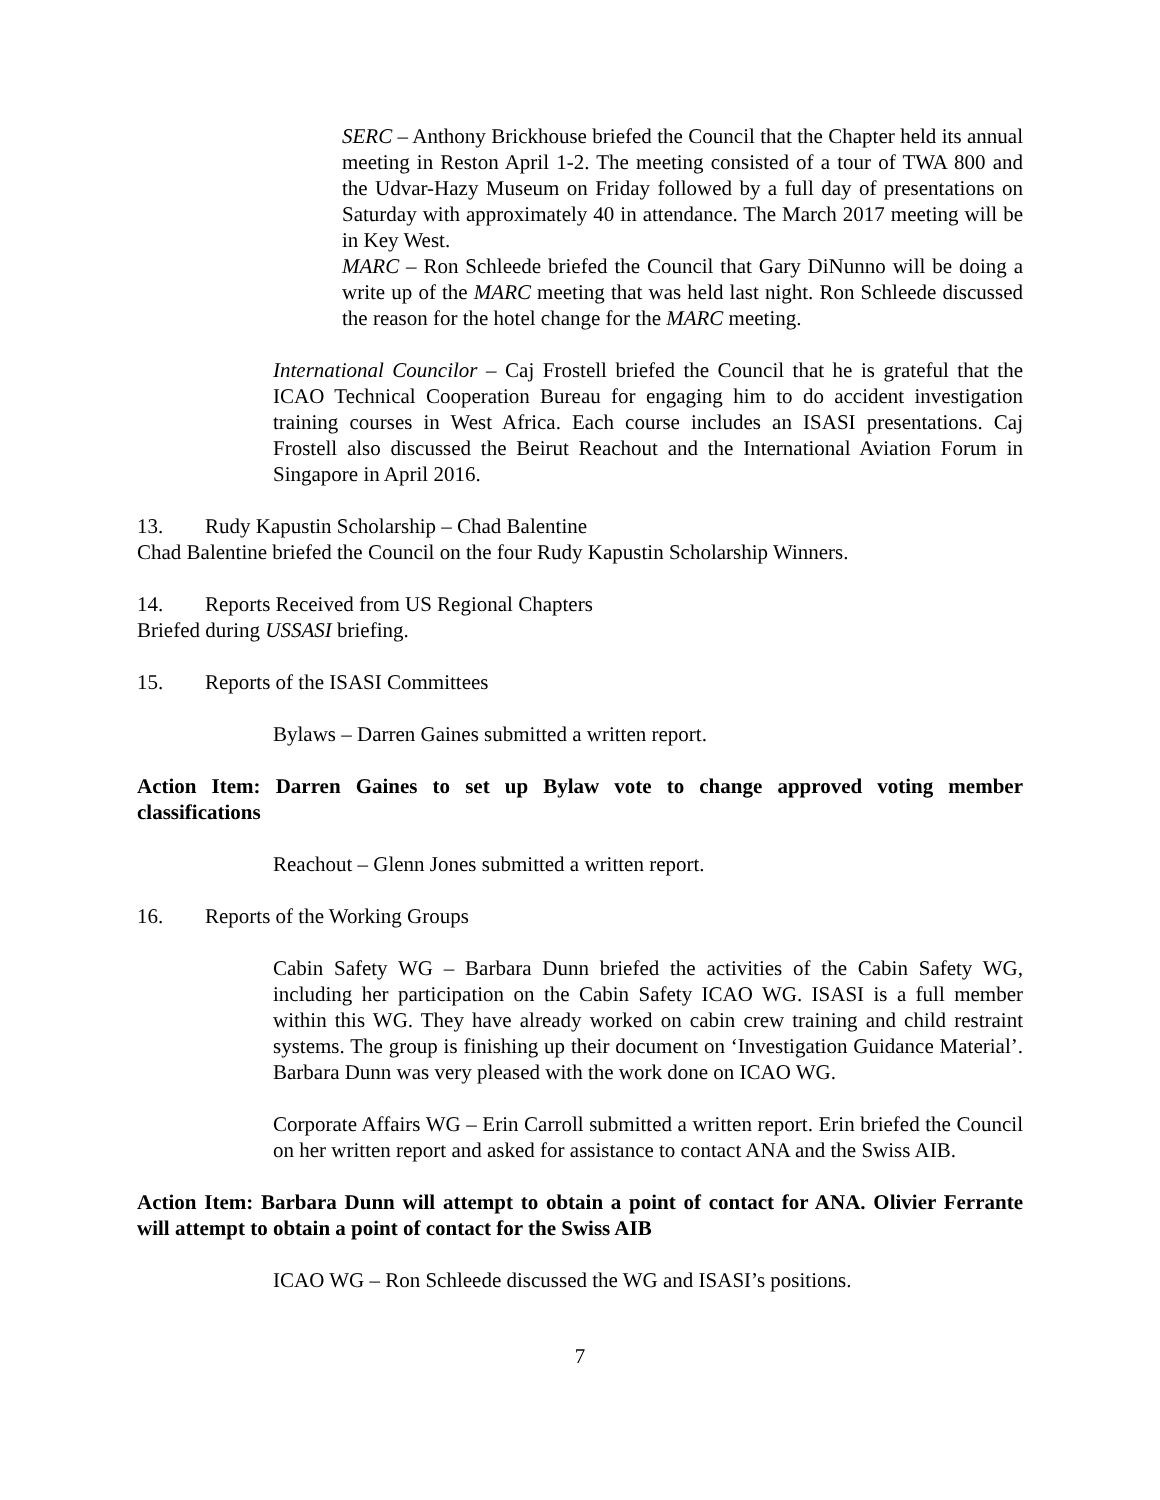SERC – Anthony Brickhouse briefed the Council that the Chapter held its annual meeting in Reston April 1-2. The meeting consisted of a tour of TWA 800 and the Udvar-Hazy Museum on Friday followed by a full day of presentations on Saturday with approximately 40 in attendance. The March 2017 meeting will be in Key West.
MARC – Ron Schleede briefed the Council that Gary DiNunno will be doing a write up of the MARC meeting that was held last night. Ron Schleede discussed the reason for the hotel change for the MARC meeting.
International Councilor – Caj Frostell briefed the Council that he is grateful that the ICAO Technical Cooperation Bureau for engaging him to do accident investigation training courses in West Africa. Each course includes an ISASI presentations. Caj Frostell also discussed the Beirut Reachout and the International Aviation Forum in Singapore in April 2016.
13. Rudy Kapustin Scholarship – Chad Balentine
Chad Balentine briefed the Council on the four Rudy Kapustin Scholarship Winners.
14. Reports Received from US Regional Chapters
Briefed during USSASI briefing.
15. Reports of the ISASI Committees
Bylaws – Darren Gaines submitted a written report.
Action Item: Darren Gaines to set up Bylaw vote to change approved voting member classifications
Reachout – Glenn Jones submitted a written report.
16. Reports of the Working Groups
Cabin Safety WG – Barbara Dunn briefed the activities of the Cabin Safety WG, including her participation on the Cabin Safety ICAO WG. ISASI is a full member within this WG. They have already worked on cabin crew training and child restraint systems. The group is finishing up their document on ‘Investigation Guidance Material’. Barbara Dunn was very pleased with the work done on ICAO WG.
Corporate Affairs WG – Erin Carroll submitted a written report. Erin briefed the Council on her written report and asked for assistance to contact ANA and the Swiss AIB.
Action Item: Barbara Dunn will attempt to obtain a point of contact for ANA. Olivier Ferrante will attempt to obtain a point of contact for the Swiss AIB
ICAO WG – Ron Schleede discussed the WG and ISASI’s positions.
7